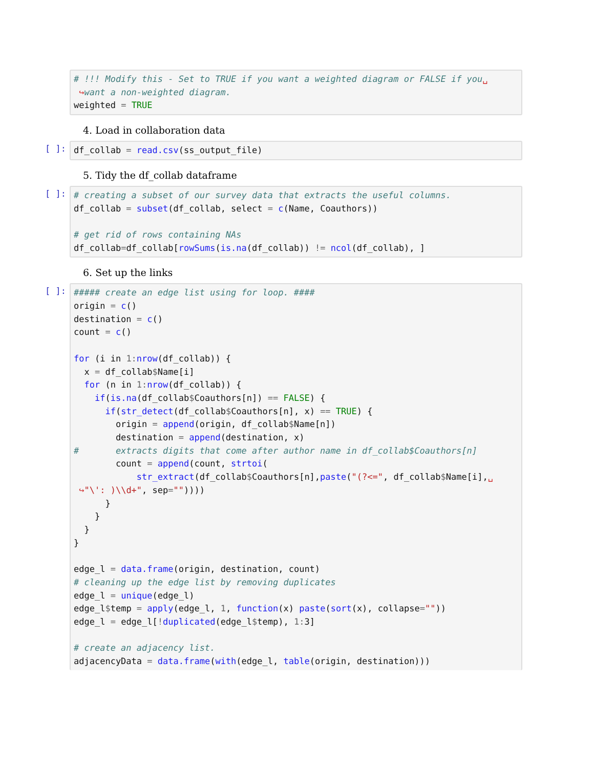# !!! Modify this - Set to TRUE if you want a weighted diagram or FALSE if you␣
 ↪want a non-weighted diagram.
weighted = TRUE
4. Load in collaboration data
[ ]:
df_collab = read.csv(ss_output_file)
5. Tidy the df_collab dataframe
[ ]:
# creating a subset of our survey data that extracts the useful columns.
df_collab = subset(df_collab, select = c(Name, Coauthors))

# get rid of rows containing NAs
df_collab=df_collab[rowSums(is.na(df_collab)) != ncol(df_collab), ]
6. Set up the links
[ ]:
##### create an edge list using for loop. ####
origin = c()
destination = c()
count = c()

for (i in 1: nrow(df_collab)) {
  x = df_collab$Name[i]
  for (n in 1: nrow(df_collab)) {
    if(is.na(df_collab$Coauthors[n]) == FALSE) {
      if(str_detect(df_collab$Coauthors[n], x) == TRUE) {
        origin = append(origin, df_collab$Name[n])
        destination = append(destination, x)
#       extracts digits that come after author name in df_collab$Coauthors[n]
        count = append(count, strtoi(
            str_extract(df_collab$Coauthors[n],paste("(?<=", df_collab$Name[i],␣
 ↪"\': )\\d+", sep=""))))
      }
    }
  }
}

edge_l = data.frame(origin, destination, count)
# cleaning up the edge list by removing duplicates
edge_l = unique(edge_l)
edge_l$temp = apply(edge_l, 1, function(x) paste(sort(x), collapse=""))
edge_l = edge_l[!duplicated(edge_l$temp), 1: 3]

# create an adjacency list.
adjacencyData = data.frame(with(edge_l, table(origin, destination)))